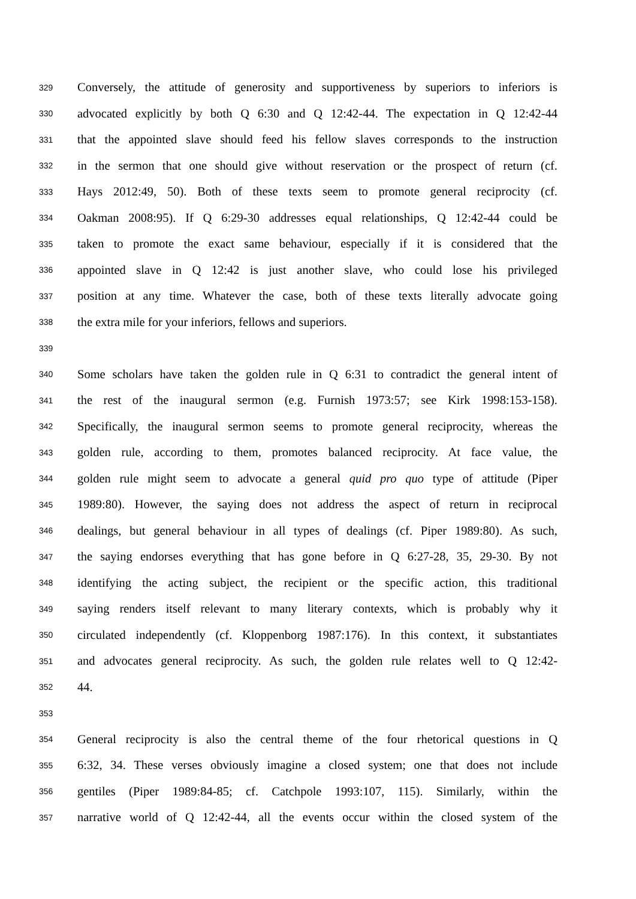329 Conversely, the attitude of generosity and supportiveness by superiors to inferiors is
330 advocated explicitly by both Q 6:30 and Q 12:42-44. The expectation in Q 12:42-44
331 that the appointed slave should feed his fellow slaves corresponds to the instruction
332 in the sermon that one should give without reservation or the prospect of return (cf.
333 Hays 2012:49, 50). Both of these texts seem to promote general reciprocity (cf.
334 Oakman 2008:95). If Q 6:29-30 addresses equal relationships, Q 12:42-44 could be
335 taken to promote the exact same behaviour, especially if it is considered that the
336 appointed slave in Q 12:42 is just another slave, who could lose his privileged
337 position at any time. Whatever the case, both of these texts literally advocate going
338 the extra mile for your inferiors, fellows and superiors.
339
340 Some scholars have taken the golden rule in Q 6:31 to contradict the general intent of
341 the rest of the inaugural sermon (e.g. Furnish 1973:57; see Kirk 1998:153-158).
342 Specifically, the inaugural sermon seems to promote general reciprocity, whereas the
343 golden rule, according to them, promotes balanced reciprocity. At face value, the
344 golden rule might seem to advocate a general quid pro quo type of attitude (Piper
345 1989:80). However, the saying does not address the aspect of return in reciprocal
346 dealings, but general behaviour in all types of dealings (cf. Piper 1989:80). As such,
347 the saying endorses everything that has gone before in Q 6:27-28, 35, 29-30. By not
348 identifying the acting subject, the recipient or the specific action, this traditional
349 saying renders itself relevant to many literary contexts, which is probably why it
350 circulated independently (cf. Kloppenborg 1987:176). In this context, it substantiates
351 and advocates general reciprocity. As such, the golden rule relates well to Q 12:42-
352 44.
353
354 General reciprocity is also the central theme of the four rhetorical questions in Q
355 6:32, 34. These verses obviously imagine a closed system; one that does not include
356 gentiles (Piper 1989:84-85; cf. Catchpole 1993:107, 115). Similarly, within the
357 narrative world of Q 12:42-44, all the events occur within the closed system of the